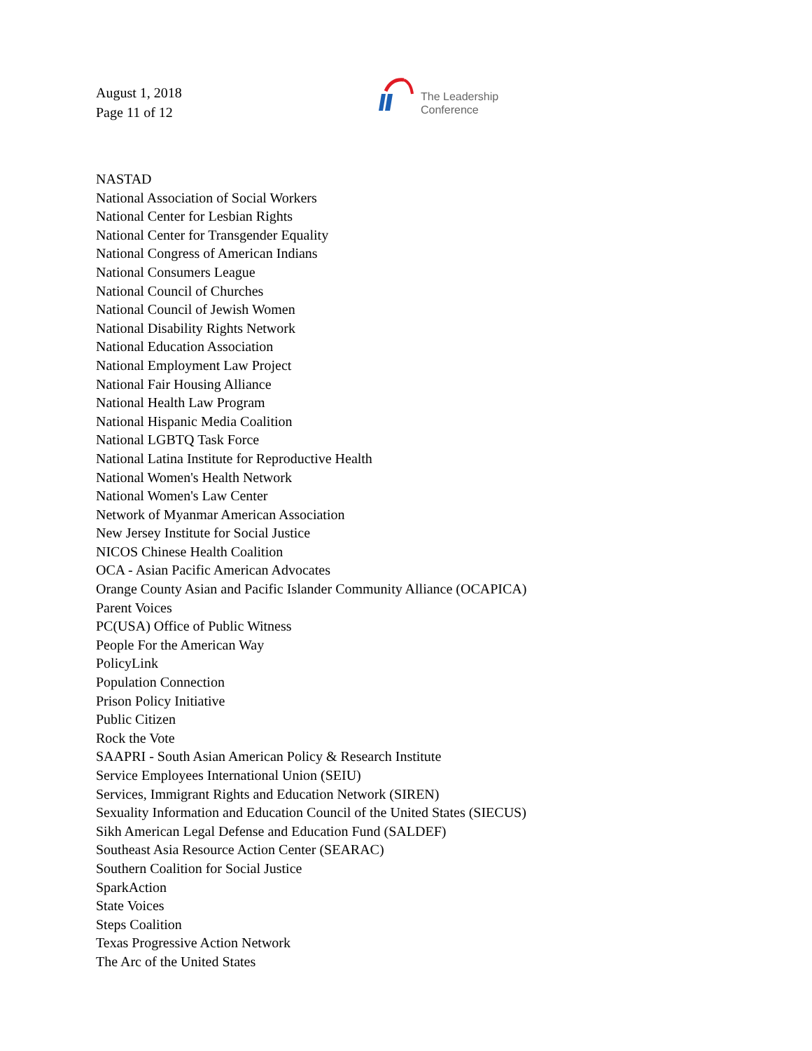August 1, 2018
Page 11 of 12
The Leadership
Conference
NASTAD
National Association of Social Workers
National Center for Lesbian Rights
National Center for Transgender Equality
National Congress of American Indians
National Consumers League
National Council of Churches
National Council of Jewish Women
National Disability Rights Network
National Education Association
National Employment Law Project
National Fair Housing Alliance
National Health Law Program
National Hispanic Media Coalition
National LGBTQ Task Force
National Latina Institute for Reproductive Health
National Women's Health Network
National Women's Law Center
Network of Myanmar American Association
New Jersey Institute for Social Justice
NICOS Chinese Health Coalition
OCA - Asian Pacific American Advocates
Orange County Asian and Pacific Islander Community Alliance (OCAPICA)
Parent Voices
PC(USA) Office of Public Witness
People For the American Way
PolicyLink
Population Connection
Prison Policy Initiative
Public Citizen
Rock the Vote
SAAPRI - South Asian American Policy & Research Institute
Service Employees International Union (SEIU)
Services, Immigrant Rights and Education Network (SIREN)
Sexuality Information and Education Council of the United States (SIECUS)
Sikh American Legal Defense and Education Fund (SALDEF)
Southeast Asia Resource Action Center (SEARAC)
Southern Coalition for Social Justice
SparkAction
State Voices
Steps Coalition
Texas Progressive Action Network
The Arc of the United States